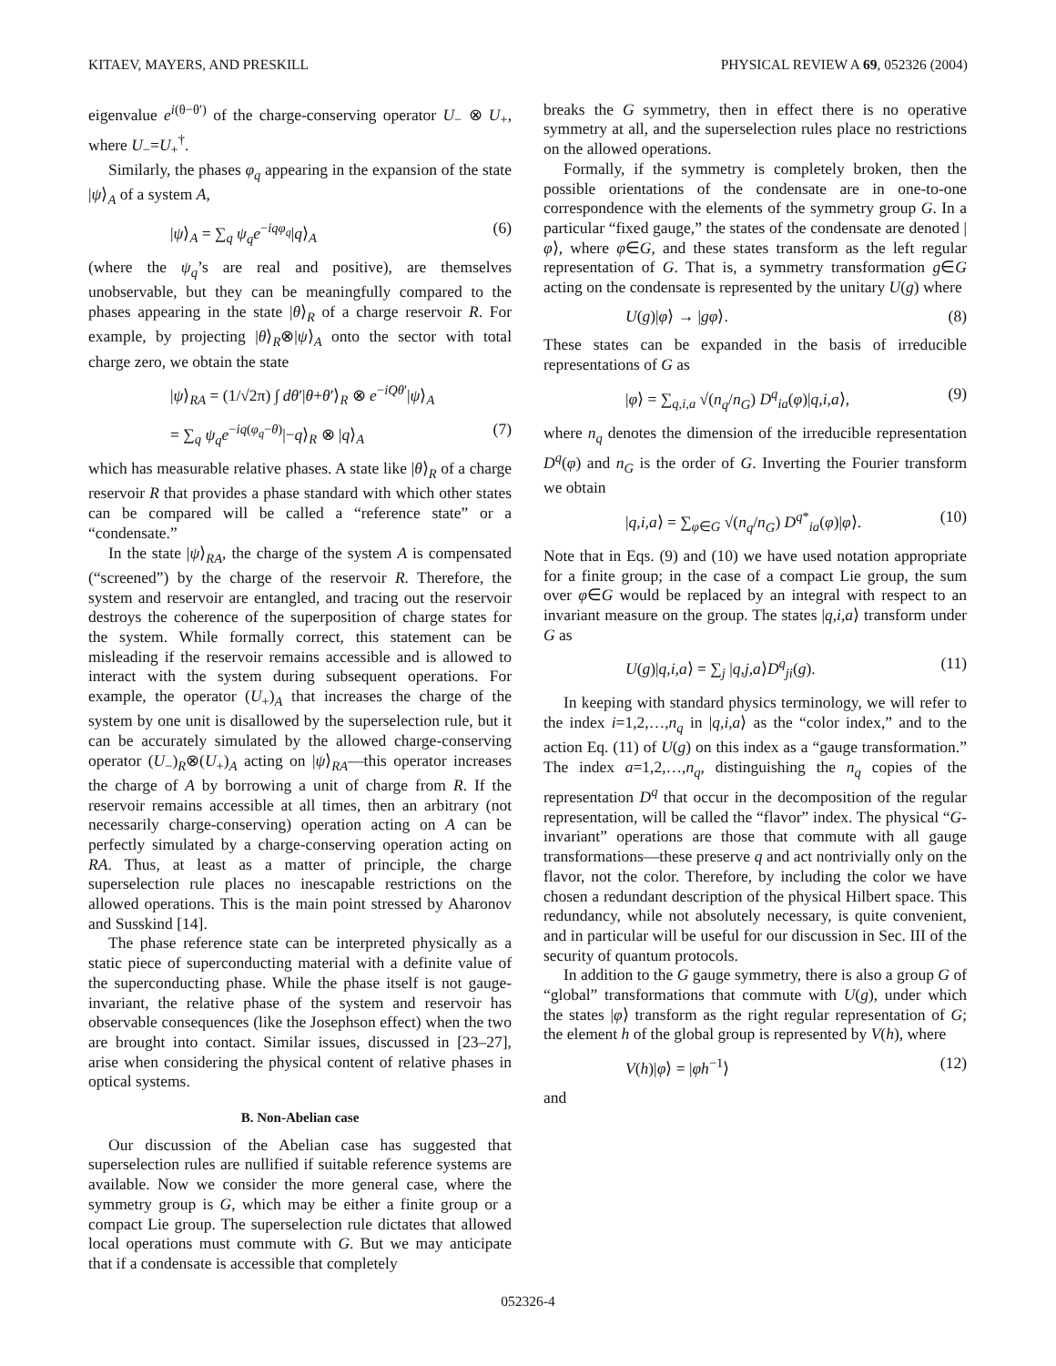KITAEV, MAYERS, AND PRESKILL PHYSICAL REVIEW A 69, 052326 (2004)
eigenvalue e<sup>i(θ−θ′)</sup> of the charge-conserving operator U<sub>−</sub> ⊗ U<sub>+</sub>, where U<sub>−</sub>=U<sub>+</sub><sup>†</sup>.
Similarly, the phases φ<sub>q</sub> appearing in the expansion of the state |ψ⟩<sub>A</sub> of a system A,
|ψ⟩<sub>A</sub> = ∑<sub>q</sub> ψ<sub>q</sub>e<sup>−iqφ<sub>q</sub></sup>|q⟩<sub>A</sub> (6)
(where the ψ<sub>q</sub>’s are real and positive), are themselves unobservable, but they can be meaningfully compared to the phases appearing in the state |θ⟩<sub>R</sub> of a charge reservoir R. For example, by projecting |θ⟩<sub>R</sub>⊗|ψ⟩<sub>A</sub> onto the sector with total charge zero, we obtain the state
|ψ⟩<sub>RA</sub> = (1/√2π) ∫ dθ′|θ+θ′⟩<sub>R</sub> ⊗ e<sup>−iQθ′</sup>|ψ⟩<sub>A</sub>
= ∑<sub>q</sub> ψ<sub>q</sub>e<sup>−iq(φ<sub>q</sub>−θ)</sup>|−q⟩<sub>R</sub> ⊗ |q⟩<sub>A</sub> (7)
which has measurable relative phases. A state like |θ⟩<sub>R</sub> of a charge reservoir R that provides a phase standard with which other states can be compared will be called a “reference state” or a “condensate.”
In the state |ψ⟩<sub>RA</sub>, the charge of the system A is compensated (“screened”) by the charge of the reservoir R. Therefore, the system and reservoir are entangled, and tracing out the reservoir destroys the coherence of the superposition of charge states for the system. While formally correct, this statement can be misleading if the reservoir remains accessible and is allowed to interact with the system during subsequent operations. For example, the operator (U<sub>+</sub>)<sub>A</sub> that increases the charge of the system by one unit is disallowed by the superselection rule, but it can be accurately simulated by the allowed charge-conserving operator (U<sub>−</sub>)<sub>R</sub>⊗(U<sub>+</sub>)<sub>A</sub> acting on |ψ⟩<sub>RA</sub>—this operator increases the charge of A by borrowing a unit of charge from R. If the reservoir remains accessible at all times, then an arbitrary (not necessarily charge-conserving) operation acting on A can be perfectly simulated by a charge-conserving operation acting on RA. Thus, at least as a matter of principle, the charge superselection rule places no inescapable restrictions on the allowed operations. This is the main point stressed by Aharonov and Susskind [14].
The phase reference state can be interpreted physically as a static piece of superconducting material with a definite value of the superconducting phase. While the phase itself is not gauge-invariant, the relative phase of the system and reservoir has observable consequences (like the Josephson effect) when the two are brought into contact. Similar issues, discussed in [23–27], arise when considering the physical content of relative phases in optical systems.
B. Non-Abelian case
Our discussion of the Abelian case has suggested that superselection rules are nullified if suitable reference systems are available. Now we consider the more general case, where the symmetry group is G, which may be either a finite group or a compact Lie group. The superselection rule dictates that allowed local operations must commute with G. But we may anticipate that if a condensate is accessible that completely
breaks the G symmetry, then in effect there is no operative symmetry at all, and the superselection rules place no restrictions on the allowed operations.
Formally, if the symmetry is completely broken, then the possible orientations of the condensate are in one-to-one correspondence with the elements of the symmetry group G. In a particular “fixed gauge,” the states of the condensate are denoted |φ⟩, where φ∈G, and these states transform as the left regular representation of G. That is, a symmetry transformation g∈G acting on the condensate is represented by the unitary U(g) where
U(g)|φ⟩ → |gφ⟩. (8)
These states can be expanded in the basis of irreducible representations of G as
|φ⟩ = ∑<sub>q,i,a</sub> √(n<sub>q</sub>/n<sub>G</sub>) D<sup>q</sup><sub>ia</sub>(φ)|q,i,a⟩, (9)
where n<sub>q</sub> denotes the dimension of the irreducible representation D<sup>q</sup>(φ) and n<sub>G</sub> is the order of G. Inverting the Fourier transform we obtain
|q,i,a⟩ = ∑<sub>φ∈G</sub> √(n<sub>q</sub>/n<sub>G</sub>) D<sup>q*</sup><sub>ia</sub>(φ)|φ⟩. (10)
Note that in Eqs. (9) and (10) we have used notation appropriate for a finite group; in the case of a compact Lie group, the sum over φ∈G would be replaced by an integral with respect to an invariant measure on the group. The states |q,i,a⟩ transform under G as
U(g)|q,i,a⟩ = ∑<sub>j</sub> |q,j,a⟩D<sup>q</sup><sub>ji</sub>(g). (11)
In keeping with standard physics terminology, we will refer to the index i=1,2,…,n<sub>q</sub> in |q,i,a⟩ as the “color index,” and to the action Eq. (11) of U(g) on this index as a “gauge transformation.” The index a=1,2,…,n<sub>q</sub>, distinguishing the n<sub>q</sub> copies of the representation D<sup>q</sup> that occur in the decomposition of the regular representation, will be called the “flavor” index. The physical “G-invariant” operations are those that commute with all gauge transformations—these preserve q and act nontrivially only on the flavor, not the color. Therefore, by including the color we have chosen a redundant description of the physical Hilbert space. This redundancy, while not absolutely necessary, is quite convenient, and in particular will be useful for our discussion in Sec. III of the security of quantum protocols.
In addition to the G gauge symmetry, there is also a group G of “global” transformations that commute with U(g), under which the states |φ⟩ transform as the right regular representation of G; the element h of the global group is represented by V(h), where
V(h)|φ⟩ = |φh<sup>−1</sup>⟩ (12)
and
052326-4